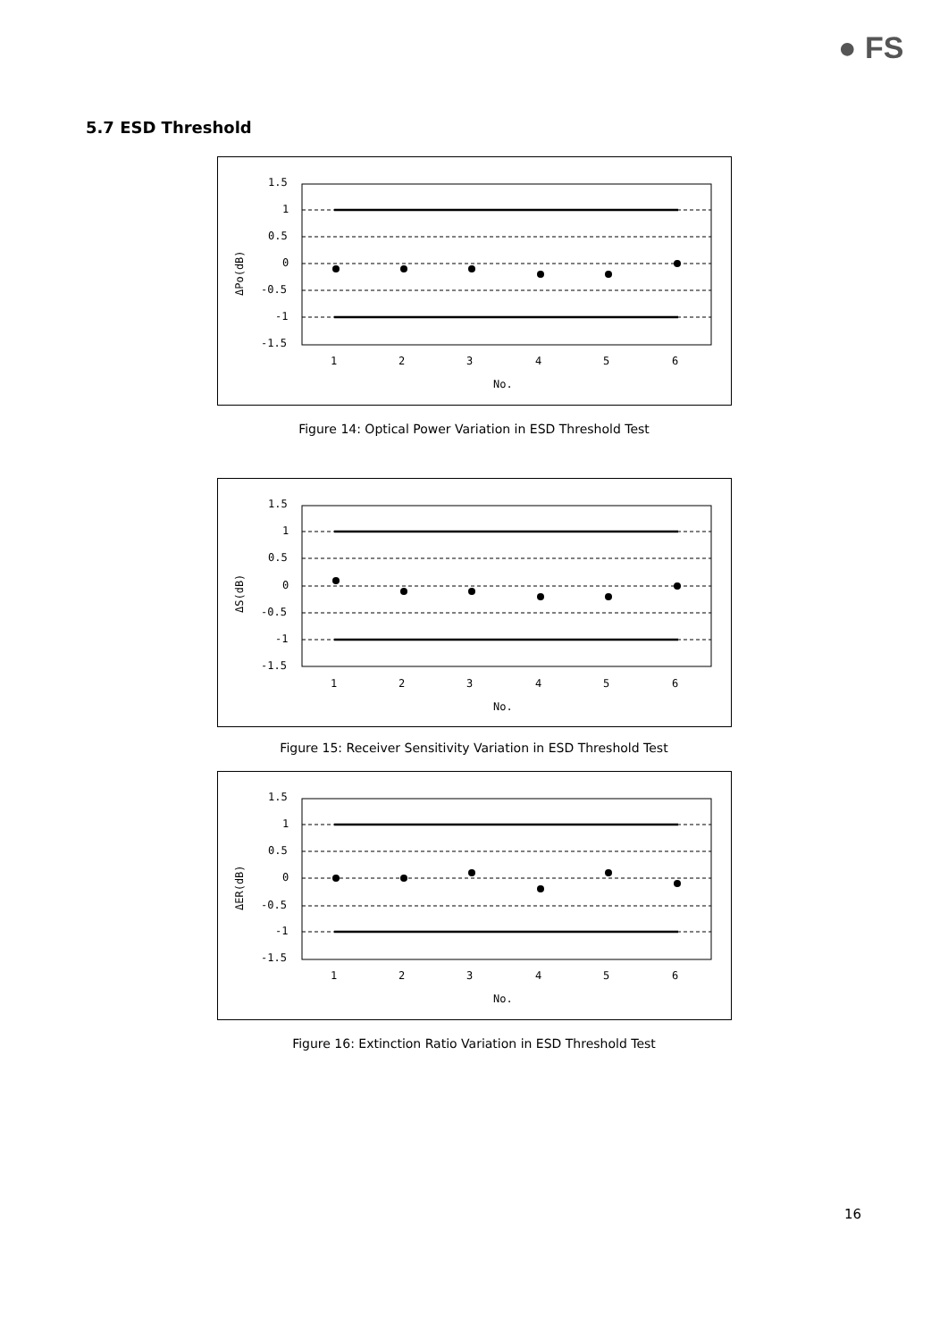● FS
5.7 ESD Threshold
1.5
1
0.5
0
-0.5
-1
-1.5
1
2
3
4
5
6
No.
ΔPo(dB)
Figure 14: Optical Power Variation in ESD Threshold Test
1.5
1
0.5
0
-0.5
-1
-1.5
1
2
3
4
5
6
No.
ΔS(dB)
Figure 15: Receiver Sensitivity Variation in ESD Threshold Test
1.5
1
0.5
0
-0.5
-1
-1.5
1
2
3
4
5
6
No.
ΔER(dB)
Figure 16: Extinction Ratio Variation in ESD Threshold Test
16